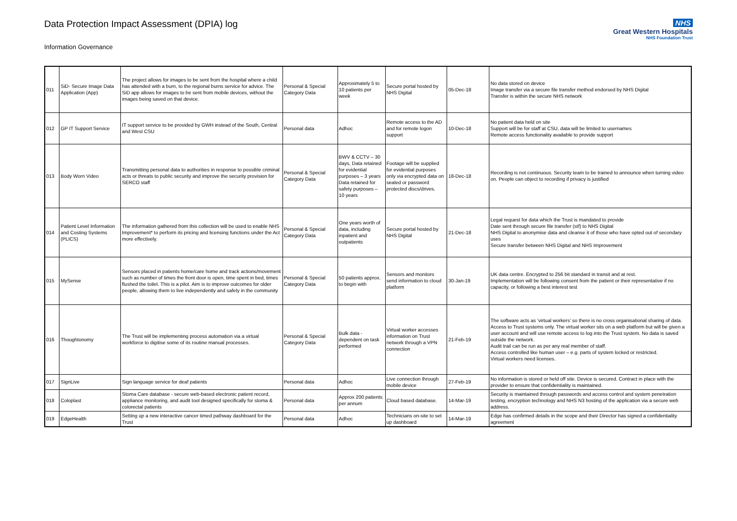Data Protection Impact Assessment (DPIA) log
Information Governance
NHS
Great Western Hospitals
NHS Foundation Trust
| 011 | SiD- Secure Image Data Application (App) | The project allows for images to be sent from the hospital where a child has attended with a burn, to the regional burns service for advice. The SiD app allows for images to be sent from mobile devices, without the images being saved on that device. | Personal & Special Category Data | Approximately 5 to 10 patients per week | Secure portal hosted by NHS Digital | 05-Dec-18 | No data stored on device Image transfer via a secure file transfer method endorsed by NHS Digital Transfer is within the secure NHS network |
| 012 | GP IT Support Service | IT support service to be provided by GWH instead of the South, Central and West CSU | Personal data | Adhoc | Remote access to the AD and for remote logon support | 10-Dec-18 | No patient data held on site Support will be for staff at CSU, data will be limited to usernames Remote access functionality available to provide support |
| 013 | Body Worn Video | Transmitting personal data to authorities in response to possible criminal acts or threats to public security and improve the security provision for SERCO staff | Personal & Special Category Data | BWV & CCTV – 30 days, Data retained for evidential purposes – 3 years Data retained for safety purposes – 10 years | Footage will be supplied for evidential purposes only via encrypted data on sealed or password protected discs/drives. | 18-Dec-18 | Recording is not continuous. Security team to be trained to announce when turning video on. People can object to recording if privacy is justified |
| 014 | Patient Level Information and Costing Systems (PLICS) | The information gathered from this collection will be used to enable NHS Improvement* to perform its pricing and licensing functions under the Act more effectively. | Personal & Special Category Data | One years worth of data, including inpatient and outpatients | Secure portal hosted by NHS Digital | 21-Dec-18 | Legal request for data which the Trust is mandated to provide Date sent through secure file transfer (stf) to NHS Digital NHS Digital to anonymise data and cleanse it of those who have opted out of secondary uses Secure transfer between NHS Digital and NHS Improvement |
| 015 | MySense | Sensors placed in patients home/care home and track actions/movement such as number of times the front door is open, time spent in bed, times flushed the toilet. This is a pilot. Aim is to improve outcomes for older people, allowing them to live independently and safely in the community | Personal & Special Category Data | 50 patients approx. to begin with | Sensors and monitors send information to cloud platform | 30-Jan-19 | UK data centre. Encrypted to 256 bit standard in transit and at rest. Implementation will be following consent from the patient or their representative if no capacity, or following a best interest test |
| 016 | Thoughtonomy | The Trust will be implementing process automation via a virtual workforce to digitise some of its routine manual processes. | Personal & Special Category Data | Bulk data - dependent on task performed | Virtual worker accesses information on Trust network through a VPN connection | 21-Feb-19 | The software acts as ‘virtual workers’ so there is no cross organisational sharing of data. Access to Trust systems only. The virtual worker sits on a web platform but will be given a user account and will use remote access to log into the Trust system. No data is saved outside the network. Audit trail can be run as per any real member of staff. Access controlled like human user – e.g. parts of system locked or restricted. Virtual workers need licenses. |
| 017 | SignLive | Sign language service for deaf patients | Personal data | Adhoc | Live connection through mobile device | 27-Feb-19 | No information is stored or held off site. Device is secured. Contract in place with the provider to ensure that confidentiality is maintained. |
| 018 | Coloplast | Stoma Care database - secure web-based electronic patient record, appliance monitoring, and audit tool designed specifically for stoma & colorectal patients | Personal data | Approx 200 patients per annum | Cloud based database. | 14-Mar-19 | Security is maintained through passwords and access control and system penetration testing, encryption technology and NHS N3 hosting of the application via a secure web address. |
| 019 | EdgeHealth | Setting up a new interactive cancer timed pathway dashboard for the Trust | Personal data | Adhoc | Technicians on-site to set up dashboard | 14-Mar-19 | Edge has confirmed details in the scope and their Director has signed a confidentiality agreement |